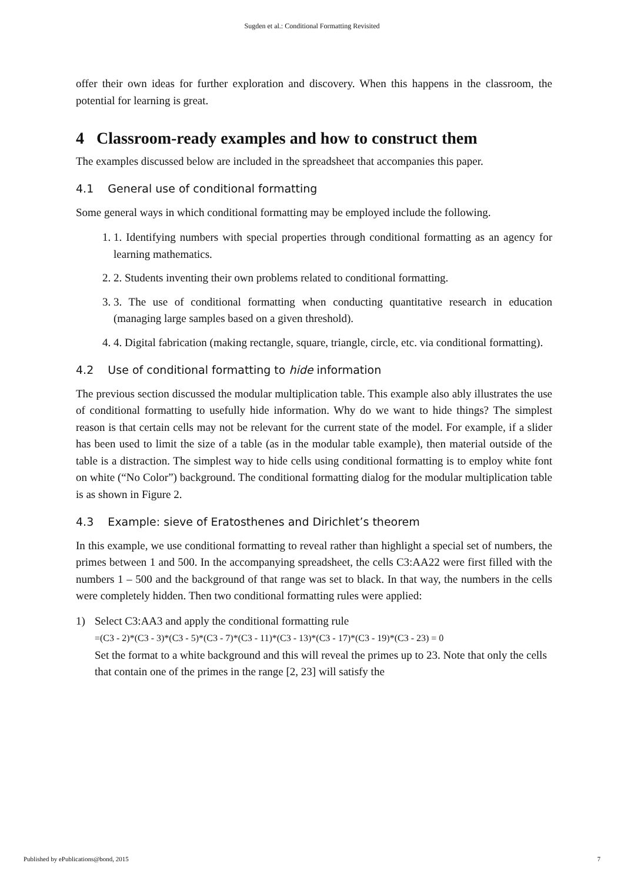Sugden et al.: Conditional Formatting Revisited
offer their own ideas for further exploration and discovery. When this happens in the classroom, the potential for learning is great.
4 Classroom-ready examples and how to construct them
The examples discussed below are included in the spreadsheet that accompanies this paper.
4.1 General use of conditional formatting
Some general ways in which conditional formatting may be employed include the following.
1. 1. Identifying numbers with special properties through conditional formatting as an agency for learning mathematics.
2. 2. Students inventing their own problems related to conditional formatting.
3. 3. The use of conditional formatting when conducting quantitative research in education (managing large samples based on a given threshold).
4. 4. Digital fabrication (making rectangle, square, triangle, circle, etc. via conditional formatting).
4.2 Use of conditional formatting to hide information
The previous section discussed the modular multiplication table. This example also ably illustrates the use of conditional formatting to usefully hide information. Why do we want to hide things? The simplest reason is that certain cells may not be relevant for the current state of the model. For example, if a slider has been used to limit the size of a table (as in the modular table example), then material outside of the table is a distraction. The simplest way to hide cells using conditional formatting is to employ white font on white (“No Color”) background. The conditional formatting dialog for the modular multiplication table is as shown in Figure 2.
4.3 Example: sieve of Eratosthenes and Dirichlet’s theorem
In this example, we use conditional formatting to reveal rather than highlight a special set of numbers, the primes between 1 and 500. In the accompanying spreadsheet, the cells C3:AA22 were first filled with the numbers 1 – 500 and the background of that range was set to black. In that way, the numbers in the cells were completely hidden. Then two conditional formatting rules were applied:
1) Select C3:AA3 and apply the conditional formatting rule
=(C3 - 2)*(C3 - 3)*(C3 - 5)*(C3 - 7)*(C3 - 11)*(C3 - 13)*(C3 - 17)*(C3 - 19)*(C3 - 23) = 0
Set the format to a white background and this will reveal the primes up to 23. Note that only the cells that contain one of the primes in the range [2, 23] will satisfy the
Published by ePublications@bond, 2015 7